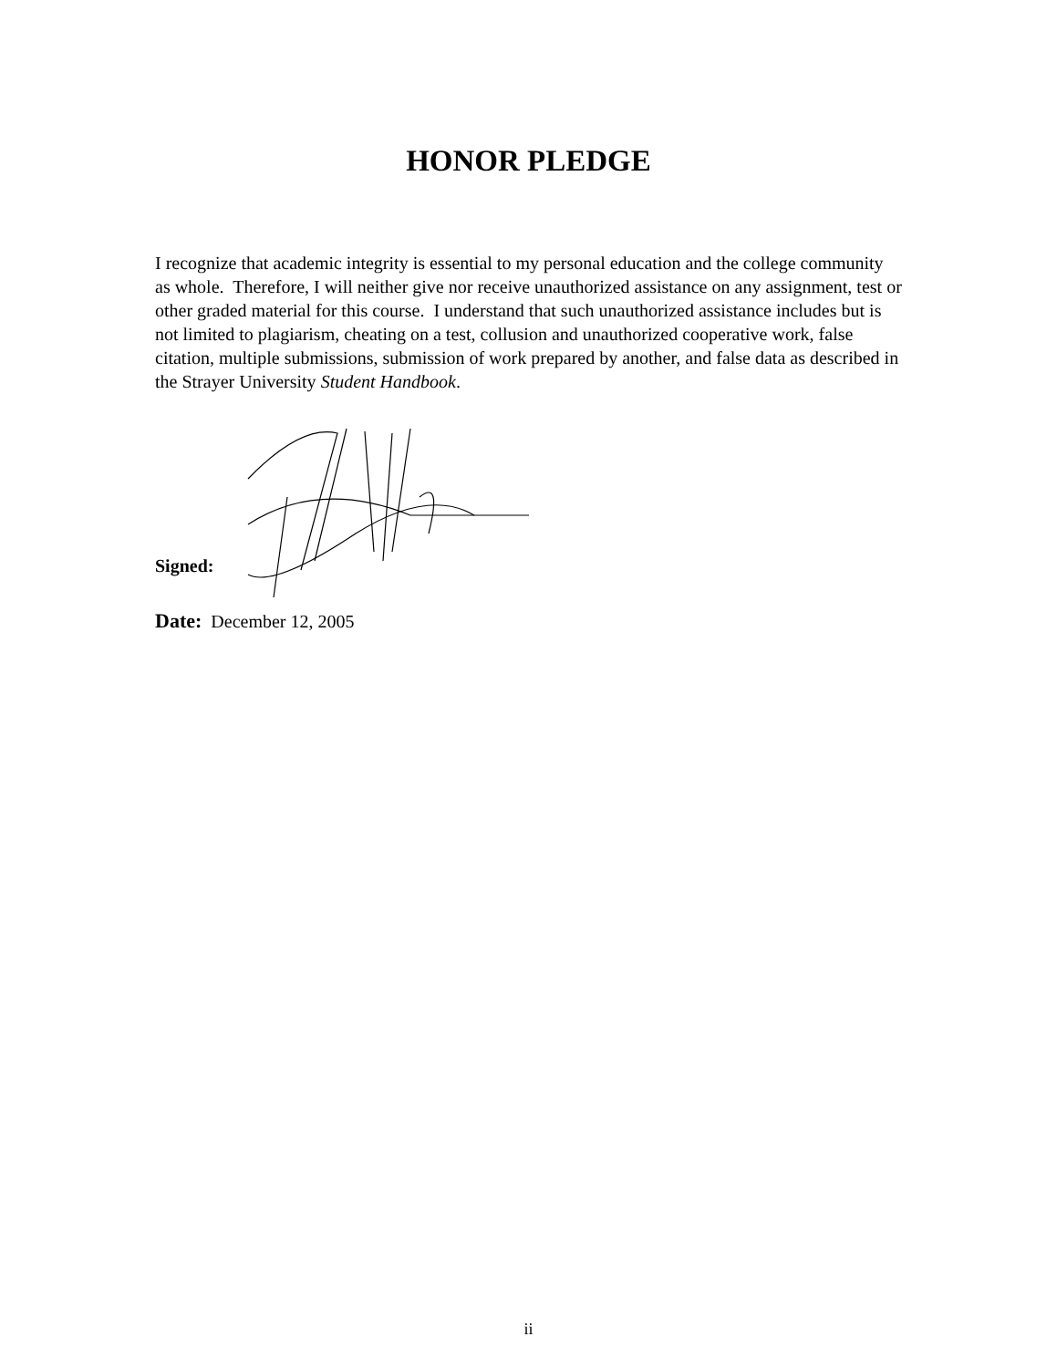HONOR PLEDGE
I recognize that academic integrity is essential to my personal education and the college community as whole. Therefore, I will neither give nor receive unauthorized assistance on any assignment, test or other graded material for this course. I understand that such unauthorized assistance includes but is not limited to plagiarism, cheating on a test, collusion and unauthorized cooperative work, false citation, multiple submissions, submission of work prepared by another, and false data as described in the Strayer University Student Handbook.
Signed:
Date: December 12, 2005
ii